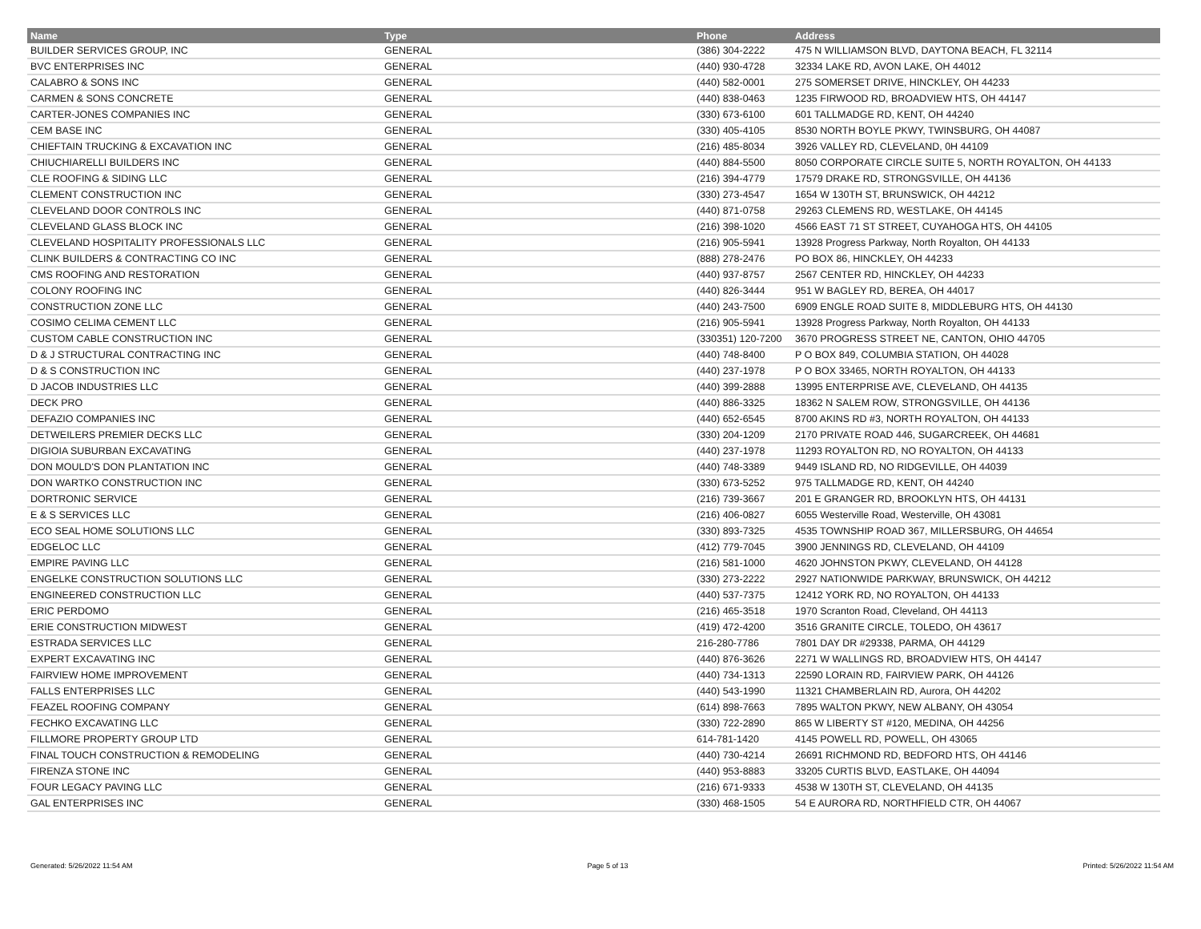| Name | Type | Phone | Address |
| --- | --- | --- | --- |
| BUILDER SERVICES GROUP, INC | GENERAL | (386) 304-2222 | 475 N WILLIAMSON BLVD, DAYTONA BEACH, FL 32114 |
| BVC ENTERPRISES INC | GENERAL | (440) 930-4728 | 32334 LAKE RD, AVON LAKE, OH 44012 |
| CALABRO & SONS INC | GENERAL | (440) 582-0001 | 275 SOMERSET DRIVE, HINCKLEY, OH 44233 |
| CARMEN & SONS CONCRETE | GENERAL | (440) 838-0463 | 1235 FIRWOOD RD, BROADVIEW HTS, OH 44147 |
| CARTER-JONES COMPANIES INC | GENERAL | (330) 673-6100 | 601 TALLMADGE RD, KENT, OH 44240 |
| CEM BASE INC | GENERAL | (330) 405-4105 | 8530 NORTH BOYLE PKWY, TWINSBURG, OH 44087 |
| CHIEFTAIN TRUCKING & EXCAVATION INC | GENERAL | (216) 485-8034 | 3926 VALLEY RD, CLEVELAND, 0H 44109 |
| CHIUCHIARELLI BUILDERS INC | GENERAL | (440) 884-5500 | 8050 CORPORATE CIRCLE SUITE 5, NORTH ROYALTON, OH 44133 |
| CLE ROOFING & SIDING LLC | GENERAL | (216) 394-4779 | 17579 DRAKE RD, STRONGSVILLE, OH 44136 |
| CLEMENT CONSTRUCTION INC | GENERAL | (330) 273-4547 | 1654 W 130TH ST, BRUNSWICK, OH 44212 |
| CLEVELAND DOOR CONTROLS INC | GENERAL | (440) 871-0758 | 29263 CLEMENS RD, WESTLAKE, OH 44145 |
| CLEVELAND GLASS BLOCK INC | GENERAL | (216) 398-1020 | 4566 EAST 71 ST STREET, CUYAHOGA HTS, OH 44105 |
| CLEVELAND HOSPITALITY PROFESSIONALS LLC | GENERAL | (216) 905-5941 | 13928 Progress Parkway, North Royalton, OH 44133 |
| CLINK BUILDERS & CONTRACTING CO INC | GENERAL | (888) 278-2476 | PO BOX 86, HINCKLEY, OH 44233 |
| CMS ROOFING AND RESTORATION | GENERAL | (440) 937-8757 | 2567 CENTER RD, HINCKLEY, OH 44233 |
| COLONY ROOFING INC | GENERAL | (440) 826-3444 | 951 W BAGLEY RD, BEREA, OH 44017 |
| CONSTRUCTION ZONE LLC | GENERAL | (440) 243-7500 | 6909 ENGLE ROAD SUITE 8, MIDDLEBURG HTS, OH 44130 |
| COSIMO CELIMA CEMENT LLC | GENERAL | (216) 905-5941 | 13928 Progress Parkway, North Royalton, OH 44133 |
| CUSTOM CABLE CONSTRUCTION INC | GENERAL | (330351) 120-7200 | 3670 PROGRESS STREET NE, CANTON, OHIO 44705 |
| D & J STRUCTURAL CONTRACTING INC | GENERAL | (440) 748-8400 | P O BOX 849, COLUMBIA STATION, OH 44028 |
| D & S CONSTRUCTION INC | GENERAL | (440) 237-1978 | P O BOX 33465, NORTH ROYALTON, OH 44133 |
| D JACOB INDUSTRIES LLC | GENERAL | (440) 399-2888 | 13995 ENTERPRISE AVE, CLEVELAND, OH 44135 |
| DECK PRO | GENERAL | (440) 886-3325 | 18362 N SALEM ROW, STRONGSVILLE, OH 44136 |
| DEFAZIO COMPANIES INC | GENERAL | (440) 652-6545 | 8700 AKINS RD #3, NORTH ROYALTON, OH 44133 |
| DETWEILERS PREMIER DECKS LLC | GENERAL | (330) 204-1209 | 2170 PRIVATE ROAD 446, SUGARCREEK, OH 44681 |
| DIGIOIA SUBURBAN EXCAVATING | GENERAL | (440) 237-1978 | 11293 ROYALTON RD, NO ROYALTON, OH 44133 |
| DON MOULD'S DON PLANTATION INC | GENERAL | (440) 748-3389 | 9449 ISLAND RD, NO RIDGEVILLE, OH 44039 |
| DON WARTKO CONSTRUCTION INC | GENERAL | (330) 673-5252 | 975 TALLMADGE RD, KENT, OH 44240 |
| DORTRONIC SERVICE | GENERAL | (216) 739-3667 | 201 E GRANGER RD, BROOKLYN HTS, OH 44131 |
| E & S SERVICES LLC | GENERAL | (216) 406-0827 | 6055 Westerville Road, Westerville, OH 43081 |
| ECO SEAL HOME SOLUTIONS LLC | GENERAL | (330) 893-7325 | 4535 TOWNSHIP ROAD 367, MILLERSBURG, OH 44654 |
| EDGELOC LLC | GENERAL | (412) 779-7045 | 3900 JENNINGS RD, CLEVELAND, OH 44109 |
| EMPIRE PAVING LLC | GENERAL | (216) 581-1000 | 4620 JOHNSTON PKWY, CLEVELAND, OH 44128 |
| ENGELKE CONSTRUCTION SOLUTIONS LLC | GENERAL | (330) 273-2222 | 2927 NATIONWIDE PARKWAY, BRUNSWICK, OH 44212 |
| ENGINEERED CONSTRUCTION LLC | GENERAL | (440) 537-7375 | 12412 YORK RD, NO ROYALTON, OH 44133 |
| ERIC PERDOMO | GENERAL | (216) 465-3518 | 1970 Scranton Road, Cleveland, OH 44113 |
| ERIE CONSTRUCTION MIDWEST | GENERAL | (419) 472-4200 | 3516 GRANITE CIRCLE, TOLEDO, OH 43617 |
| ESTRADA SERVICES LLC | GENERAL | 216-280-7786 | 7801 DAY DR #29338, PARMA, OH 44129 |
| EXPERT EXCAVATING INC | GENERAL | (440) 876-3626 | 2271 W WALLINGS RD, BROADVIEW HTS, OH 44147 |
| FAIRVIEW HOME IMPROVEMENT | GENERAL | (440) 734-1313 | 22590 LORAIN RD, FAIRVIEW PARK, OH 44126 |
| FALLS ENTERPRISES LLC | GENERAL | (440) 543-1990 | 11321 CHAMBERLAIN RD, Aurora, OH 44202 |
| FEAZEL ROOFING COMPANY | GENERAL | (614) 898-7663 | 7895 WALTON PKWY, NEW ALBANY, OH 43054 |
| FECHKO EXCAVATING LLC | GENERAL | (330) 722-2890 | 865 W LIBERTY ST #120, MEDINA, OH 44256 |
| FILLMORE PROPERTY GROUP LTD | GENERAL | 614-781-1420 | 4145 POWELL RD, POWELL, OH 43065 |
| FINAL TOUCH CONSTRUCTION & REMODELING | GENERAL | (440) 730-4214 | 26691 RICHMOND RD, BEDFORD HTS, OH 44146 |
| FIRENZA STONE INC | GENERAL | (440) 953-8883 | 33205 CURTIS BLVD, EASTLAKE, OH 44094 |
| FOUR LEGACY PAVING LLC | GENERAL | (216) 671-9333 | 4538 W 130TH ST, CLEVELAND, OH 44135 |
| GAL ENTERPRISES INC | GENERAL | (330) 468-1505 | 54 E AURORA RD, NORTHFIELD CTR, OH 44067 |
Generated: 5/26/2022 11:54 AM Page 5 of 13 Printed: 5/26/2022 11:54 AM